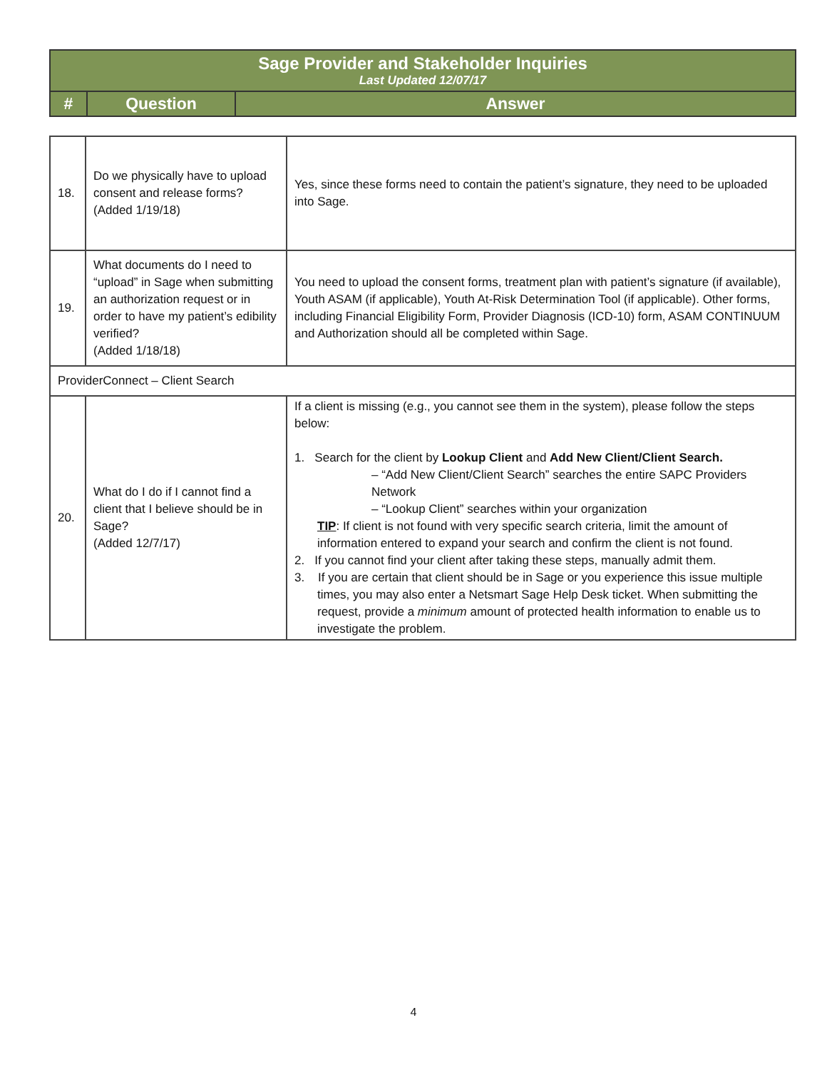| Sage Provider and Stakeholder Inquiries Last Updated 12/07/17 | | |
| # | Question | Answer |
| 18. | Do we physically have to upload consent and release forms? (Added 1/19/18) | Yes, since these forms need to contain the patient’s signature, they need to be uploaded into Sage. |
| 19. | What documents do I need to “upload” in Sage when submitting an authorization request or in order to have my patient’s edibility verified? (Added 1/18/18) | You need to upload the consent forms, treatment plan with patient’s signature (if available), Youth ASAM (if applicable), Youth At-Risk Determination Tool (if applicable). Other forms, including Financial Eligibility Form, Provider Diagnosis (ICD-10) form, ASAM CONTINUUM and Authorization should all be completed within Sage. |
| ProviderConnect – Client Search | | |
| 20. | What do I do if I cannot find a client that I believe should be in Sage? (Added 12/7/17) | If a client is missing (e.g., you cannot see them in the system), please follow the steps below: 1. Search for the client by Lookup Client and Add New Client/Client Search. – “Add New Client/Client Search” searches the entire SAPC Providers Network – “Lookup Client” searches within your organization TIP : If client is not found with very specific search criteria, limit the amount of information entered to expand your search and confirm the client is not found. 2. If you cannot find your client after taking these steps, manually admit them. 3. If you are certain that client should be in Sage or you experience this issue multiple times, you may also enter a Netsmart Sage Help Desk ticket. When submitting the request, provide a minimum amount of protected health information to enable us to investigate the problem. |
4